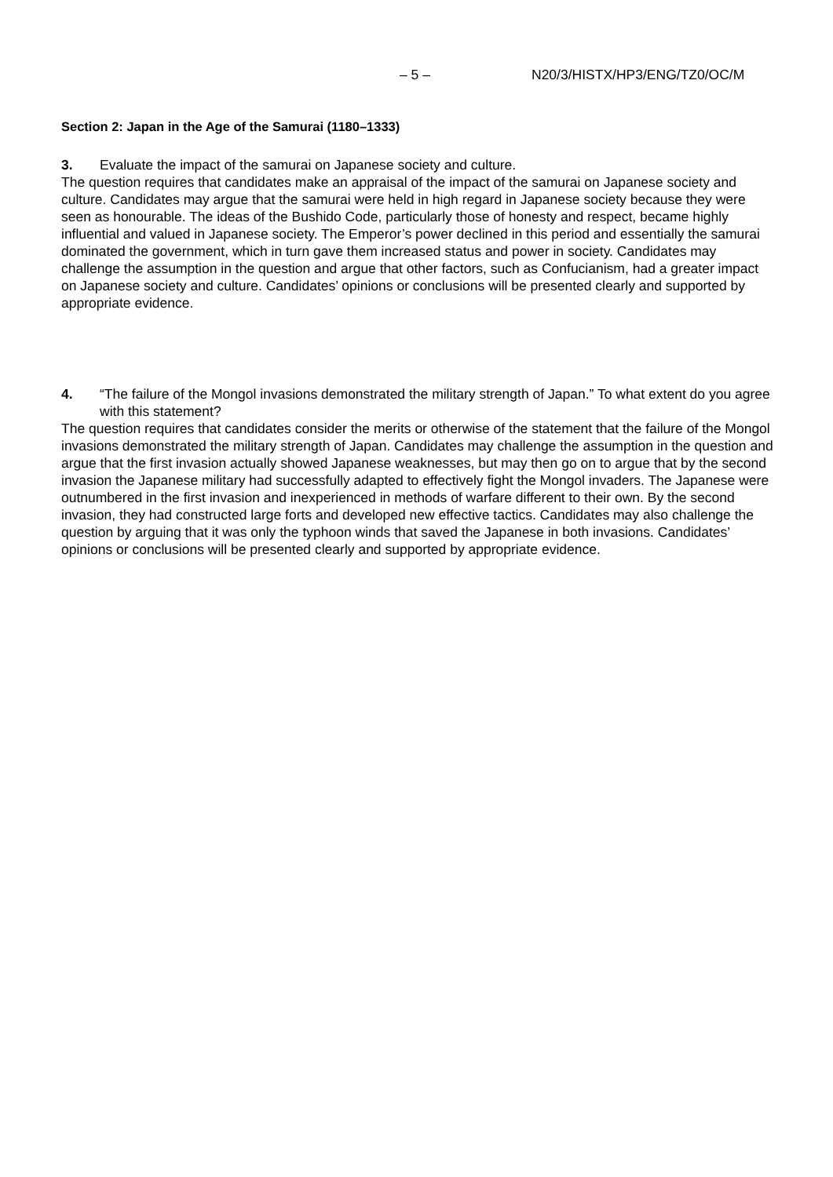– 5 – N20/3/HISTX/HP3/ENG/TZ0/OC/M
Section 2: Japan in the Age of the Samurai (1180–1333)
3. Evaluate the impact of the samurai on Japanese society and culture.
The question requires that candidates make an appraisal of the impact of the samurai on Japanese society and culture. Candidates may argue that the samurai were held in high regard in Japanese society because they were seen as honourable. The ideas of the Bushido Code, particularly those of honesty and respect, became highly influential and valued in Japanese society. The Emperor’s power declined in this period and essentially the samurai dominated the government, which in turn gave them increased status and power in society. Candidates may challenge the assumption in the question and argue that other factors, such as Confucianism, had a greater impact on Japanese society and culture. Candidates’ opinions or conclusions will be presented clearly and supported by appropriate evidence.
4. “The failure of the Mongol invasions demonstrated the military strength of Japan.” To what extent do you agree with this statement?
The question requires that candidates consider the merits or otherwise of the statement that the failure of the Mongol invasions demonstrated the military strength of Japan. Candidates may challenge the assumption in the question and argue that the first invasion actually showed Japanese weaknesses, but may then go on to argue that by the second invasion the Japanese military had successfully adapted to effectively fight the Mongol invaders. The Japanese were outnumbered in the first invasion and inexperienced in methods of warfare different to their own. By the second invasion, they had constructed large forts and developed new effective tactics. Candidates may also challenge the question by arguing that it was only the typhoon winds that saved the Japanese in both invasions. Candidates’ opinions or conclusions will be presented clearly and supported by appropriate evidence.